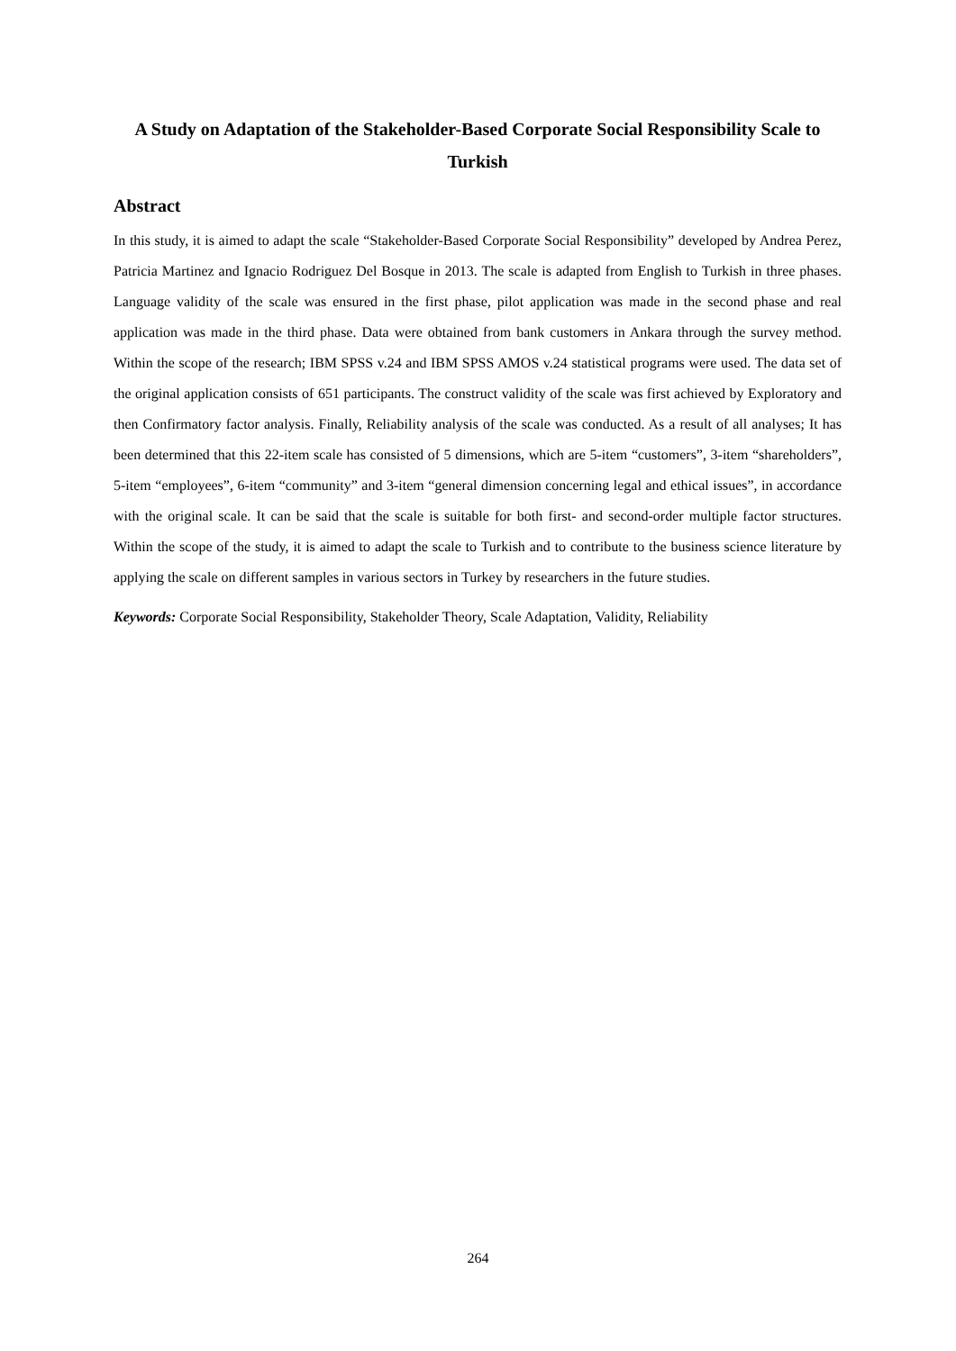A Study on Adaptation of the Stakeholder-Based Corporate Social Responsibility Scale to Turkish
Abstract
In this study, it is aimed to adapt the scale “Stakeholder-Based Corporate Social Responsibility” developed by Andrea Perez, Patricia Martinez and Ignacio Rodriguez Del Bosque in 2013. The scale is adapted from English to Turkish in three phases. Language validity of the scale was ensured in the first phase, pilot application was made in the second phase and real application was made in the third phase. Data were obtained from bank customers in Ankara through the survey method. Within the scope of the research; IBM SPSS v.24 and IBM SPSS AMOS v.24 statistical programs were used. The data set of the original application consists of 651 participants. The construct validity of the scale was first achieved by Exploratory and then Confirmatory factor analysis. Finally, Reliability analysis of the scale was conducted. As a result of all analyses; It has been determined that this 22-item scale has consisted of 5 dimensions, which are 5-item “customers”, 3-item “shareholders”, 5-item “employees”, 6-item “community” and 3-item “general dimension concerning legal and ethical issues”, in accordance with the original scale. It can be said that the scale is suitable for both first- and second-order multiple factor structures. Within the scope of the study, it is aimed to adapt the scale to Turkish and to contribute to the business science literature by applying the scale on different samples in various sectors in Turkey by researchers in the future studies.
Keywords: Corporate Social Responsibility, Stakeholder Theory, Scale Adaptation, Validity, Reliability
264